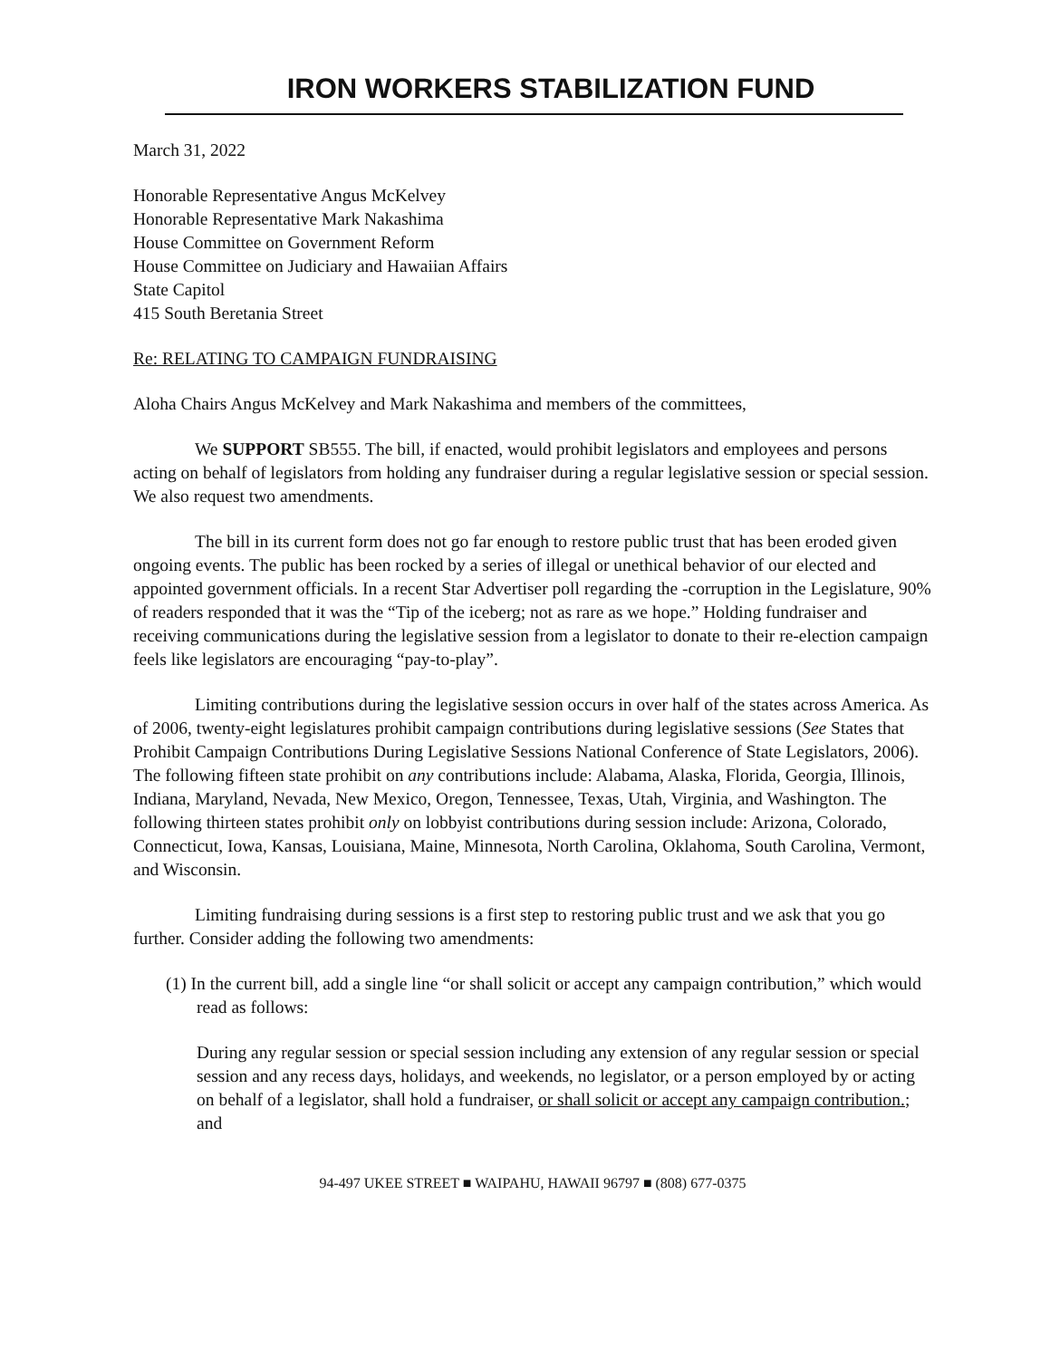IRON WORKERS STABILIZATION FUND
March 31, 2022
Honorable Representative Angus McKelvey
Honorable Representative Mark Nakashima
House Committee on Government Reform
House Committee on Judiciary and Hawaiian Affairs
State Capitol
415 South Beretania Street
Re: RELATING TO CAMPAIGN FUNDRAISING
Aloha Chairs Angus McKelvey and Mark Nakashima and members of the committees,
We SUPPORT SB555. The bill, if enacted, would prohibit legislators and employees and persons acting on behalf of legislators from holding any fundraiser during a regular legislative session or special session. We also request two amendments.
The bill in its current form does not go far enough to restore public trust that has been eroded given ongoing events. The public has been rocked by a series of illegal or unethical behavior of our elected and appointed government officials. In a recent Star Advertiser poll regarding the -corruption in the Legislature, 90% of readers responded that it was the “Tip of the iceberg; not as rare as we hope.” Holding fundraiser and receiving communications during the legislative session from a legislator to donate to their re-election campaign feels like legislators are encouraging “pay-to-play”.
Limiting contributions during the legislative session occurs in over half of the states across America. As of 2006, twenty-eight legislatures prohibit campaign contributions during legislative sessions (See States that Prohibit Campaign Contributions During Legislative Sessions National Conference of State Legislators, 2006). The following fifteen state prohibit on any contributions include: Alabama, Alaska, Florida, Georgia, Illinois, Indiana, Maryland, Nevada, New Mexico, Oregon, Tennessee, Texas, Utah, Virginia, and Washington. The following thirteen states prohibit only on lobbyist contributions during session include: Arizona, Colorado, Connecticut, Iowa, Kansas, Louisiana, Maine, Minnesota, North Carolina, Oklahoma, South Carolina, Vermont, and Wisconsin.
Limiting fundraising during sessions is a first step to restoring public trust and we ask that you go further. Consider adding the following two amendments:
(1) In the current bill, add a single line “or shall solicit or accept any campaign contribution,” which would read as follows:
During any regular session or special session including any extension of any regular session or special session and any recess days, holidays, and weekends, no legislator, or a person employed by or acting on behalf of a legislator, shall hold a fundraiser, or shall solicit or accept any campaign contribution.; and
94-497 UKEE STREET ■ WAIPAHU, HAWAII 96797 ■ (808) 677-0375